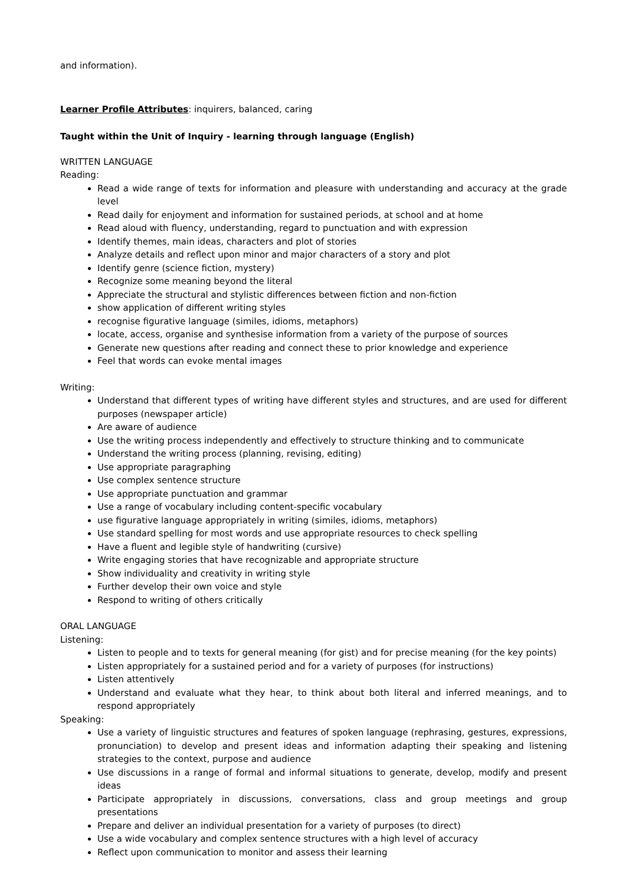and information).
Learner Profile Attributes: inquirers, balanced, caring
Taught within the Unit of Inquiry - learning through language (English)
WRITTEN LANGUAGE
Reading:
Read a wide range of texts for information and pleasure with understanding and accuracy at the grade level
Read daily for enjoyment and information for sustained periods, at school and at home
Read aloud with fluency, understanding, regard to punctuation and with expression
Identify themes, main ideas, characters and plot of stories
Analyze details and reflect upon minor and major characters of a story and plot
Identify genre (science fiction, mystery)
Recognize some meaning beyond the literal
Appreciate the structural and stylistic differences between fiction and non-fiction
show application of different writing styles
recognise figurative language (similes, idioms, metaphors)
locate, access, organise and synthesise information from a variety of the purpose of sources
Generate new questions after reading and connect these to prior knowledge and experience
Feel that words can evoke mental images
Writing:
Understand that different types of writing have different styles and structures, and are used for different purposes (newspaper article)
Are aware of audience
Use the writing process independently and effectively to structure thinking and to communicate
Understand the writing process (planning, revising, editing)
Use appropriate paragraphing
Use complex sentence structure
Use appropriate punctuation and grammar
Use a range of vocabulary including content-specific vocabulary
use figurative language appropriately in writing (similes, idioms, metaphors)
Use standard spelling for most words and use appropriate resources to check spelling
Have a fluent and legible style of handwriting (cursive)
Write engaging stories that have recognizable and appropriate structure
Show individuality and creativity in writing style
Further develop their own voice and style
Respond to writing of others critically
ORAL LANGUAGE
Listening:
Listen to people and to texts for general meaning (for gist) and for precise meaning (for the key points)
Listen appropriately for a sustained period and for a variety of purposes (for instructions)
Listen attentively
Understand and evaluate what they hear, to think about both literal and inferred meanings, and to respond appropriately
Speaking:
Use a variety of linguistic structures and features of spoken language (rephrasing, gestures, expressions, pronunciation) to develop and present ideas and information adapting their speaking and listening strategies to the context, purpose and audience
Use discussions in a range of formal and informal situations to generate, develop, modify and present ideas
Participate appropriately in discussions, conversations, class and group meetings and group presentations
Prepare and deliver an individual presentation for a variety of purposes (to direct)
Use a wide vocabulary and complex sentence structures with a high level of accuracy
Reflect upon communication to monitor and assess their learning